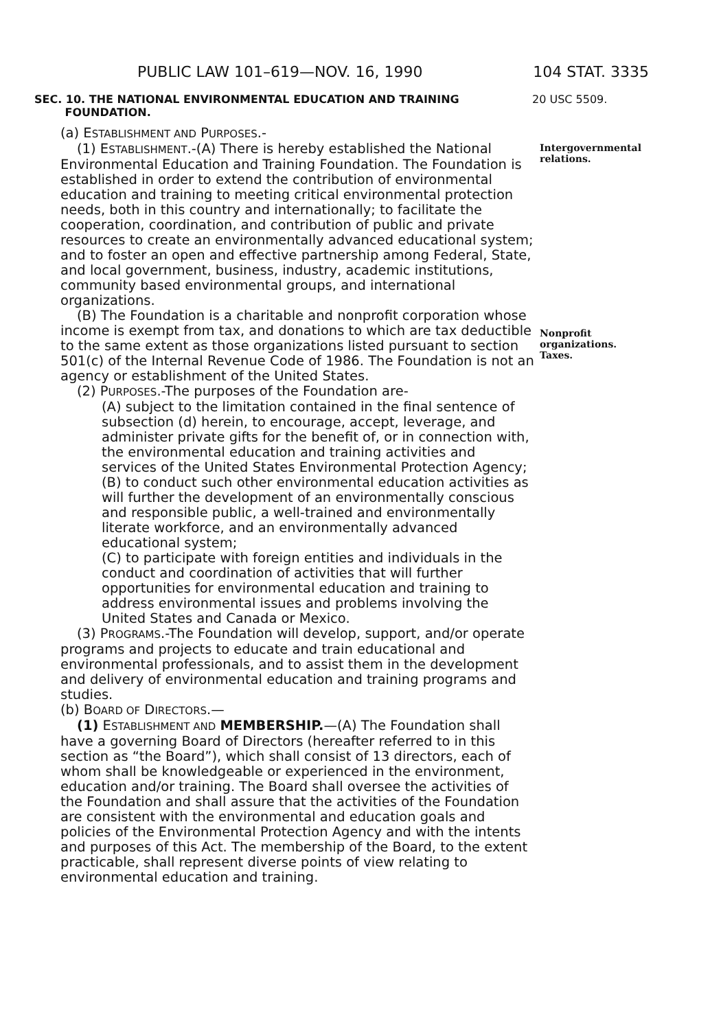PUBLIC LAW 101–619—NOV. 16, 1990 104 STAT. 3335
SEC. 10. THE NATIONAL ENVIRONMENTAL EDUCATION AND TRAINING
FOUNDATION.
20 USC 5509.
(a) ESTABLISHMENT AND PURPOSES.-
(1) ESTABLISHMENT.-(A) There is hereby established the National Environmental Education and Training Foundation. The Foundation is established in order to extend the contribution of environmental education and training to meeting critical environmental protection needs, both in this country and internationally; to facilitate the cooperation, coordination, and contribution of public and private resources to create an environmentally advanced educational system; and to foster an open and effective partnership among Federal, State, and local government, business, industry, academic institutions, community based environmental groups, and international organizations.
(B) The Foundation is a charitable and nonprofit corporation whose income is exempt from tax, and donations to which are tax deductible to the same extent as those organizations listed pursuant to section 501(c) of the Internal Revenue Code of 1986. The Foundation is not an agency or establishment of the United States.
(2) PURPOSES.-The purposes of the Foundation are-
(A) subject to the limitation contained in the final sentence of subsection (d) herein, to encourage, accept, leverage, and administer private gifts for the benefit of, or in connection with, the environmental education and training activities and services of the United States Environmental Protection Agency;
(B) to conduct such other environmental education activities as will further the development of an environmentally conscious and responsible public, a well-trained and environmentally literate workforce, and an environmentally advanced educational system;
(C) to participate with foreign entities and individuals in the conduct and coordination of activities that will further opportunities for environmental education and training to address environmental issues and problems involving the United States and Canada or Mexico.
(3) PROGRAMS.-The Foundation will develop, support, and/or operate programs and projects to educate and train educational and environmental professionals, and to assist them in the development and delivery of environmental education and training programs and studies.
(b) BOARD OF DIRECTORS.—
(1) ESTABLISHMENT AND MEMBERSHIP.—(A) The Foundation shall have a governing Board of Directors (hereafter referred to in this section as “the Board”), which shall consist of 13 directors, each of whom shall be knowledgeable or experienced in the environment, education and/or training. The Board shall oversee the activities of the Foundation and shall assure that the activities of the Foundation are consistent with the environmental and education goals and policies of the Environmental Protection Agency and with the intents and purposes of this Act. The membership of the Board, to the extent practicable, shall represent diverse points of view relating to environmental education and training.
Intergovernmental relations.
Nonprofit organizations.
Taxes.